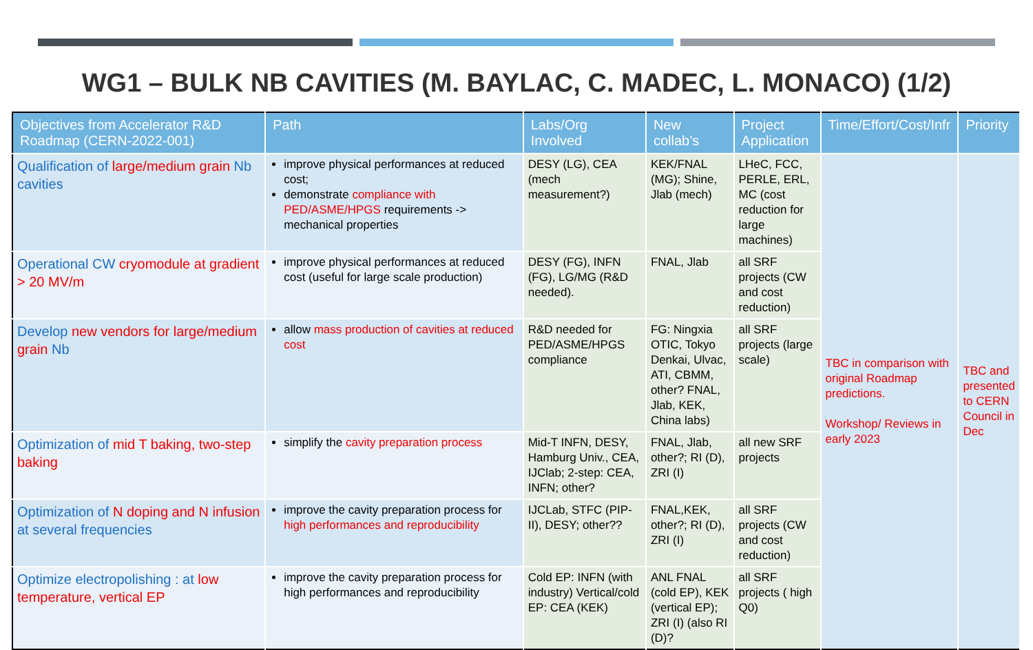WG1 – BULK NB CAVITIES (M. BAYLAC, C. MADEC, L. MONACO) (1/2)
| Objectives from Accelerator R&D Roadmap (CERN-2022-001) | Path | Labs/Org Involved | New collab’s | Project Application | Time/Effort/Cost/Infr | Priority |
| --- | --- | --- | --- | --- | --- | --- |
| Qualification of large/medium grain Nb cavities | improve physical performances at reduced cost; demonstrate compliance with PED/ASME/HPGS requirements -> mechanical properties | DESY (LG), CEA (mech measurement?) | KEK/FNAL (MG); Shine, Jlab (mech) | LHeC, FCC, PERLE, ERL, MC (cost reduction for large machines) | TBC in comparison with original Roadmap predictions. Workshop/ Reviews in early 2023 | TBC and presented to CERN Council in Dec |
| Operational CW cryomodule at gradient > 20 MV/m | improve physical performances at reduced cost (useful for large scale production) | DESY (FG), INFN (FG), LG/MG (R&D needed). | FNAL, Jlab | all SRF projects (CW and cost reduction) | | |
| Develop new vendors for large/medium grain Nb | allow mass production of cavities at reduced cost | R&D needed for PED/ASME/HPGS compliance | FG: Ningxia OTIC, Tokyo Denkai, Ulvac, ATI, CBMM, other? FNAL, Jlab, KEK, China labs) | all SRF projects (large scale) | | |
| Optimization of mid T baking, two-step baking | simplify the cavity preparation process | Mid-T INFN, DESY, Hamburg Univ., CEA, IJClab; 2-step: CEA, INFN; other? | FNAL, Jlab, other?; RI (D), ZRI (I) | all new SRF projects | | |
| Optimization of N doping and N infusion at several frequencies | improve the cavity preparation process for high performances and reproducibility | IJCLab, STFC (PIP-II), DESY; other?? | FNAL,KEK, other?; RI (D), ZRI (I) | all SRF projects (CW and cost reduction) | | |
| Optimize electropolishing : at low temperature, vertical EP | improve the cavity preparation process for high performances and reproducibility | Cold EP: INFN (with industry) Vertical/cold EP: CEA (KEK) | ANL FNAL (cold EP), KEK (vertical EP); ZRI (I) (also RI (D)? | all SRF projects ( high Q0) | | |